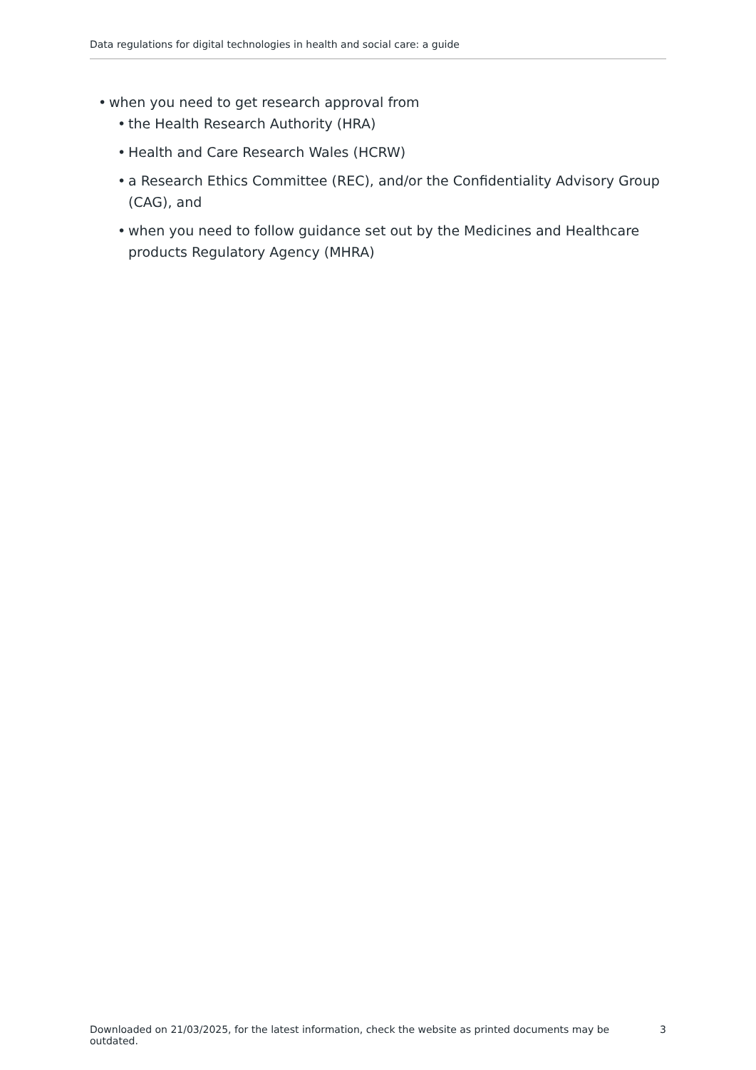Data regulations for digital technologies in health and social care: a guide
• when you need to get research approval from
• the Health Research Authority (HRA)
• Health and Care Research Wales (HCRW)
• a Research Ethics Committee (REC), and/or the Confidentiality Advisory Group (CAG), and
• when you need to follow guidance set out by the Medicines and Healthcare products Regulatory Agency (MHRA)
Downloaded on 21/03/2025, for the latest information, check the website as printed documents may be outdated. 3